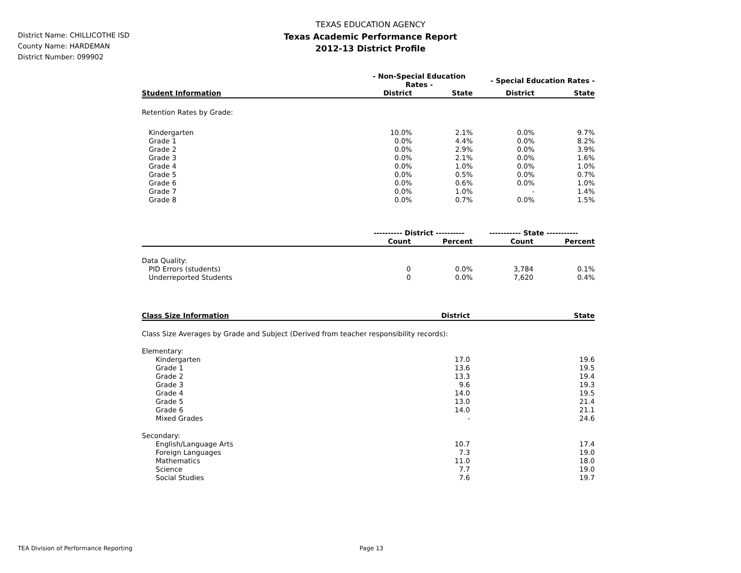District Name: CHILLICOTHE ISD
County Name: HARDEMAN
District Number: 099902
TEXAS EDUCATION AGENCY
Texas Academic Performance Report
2012-13 District Profile
| | - Non-Special Education Rates - | | - Special Education Rates - | |
| --- | --- | --- | --- | --- |
| Student Information | District | State | District | State |
| Retention Rates by Grade: | | | | |
| Kindergarten | 10.0% | 2.1% | 0.0% | 9.7% |
| Grade 1 | 0.0% | 4.4% | 0.0% | 8.2% |
| Grade 2 | 0.0% | 2.9% | 0.0% | 3.9% |
| Grade 3 | 0.0% | 2.1% | 0.0% | 1.6% |
| Grade 4 | 0.0% | 1.0% | 0.0% | 1.0% |
| Grade 5 | 0.0% | 0.5% | 0.0% | 0.7% |
| Grade 6 | 0.0% | 0.6% | 0.0% | 1.0% |
| Grade 7 | 0.0% | 1.0% | - | 1.4% |
| Grade 8 | 0.0% | 0.7% | 0.0% | 1.5% |
| | ---------- District ---------- | | ----------- State ----------- | |
| --- | --- | --- | --- | --- |
| | Count | Percent | Count | Percent |
| Data Quality: | | | | |
| PID Errors (students) | 0 | 0.0% | 3,784 | 0.1% |
| Underreported Students | 0 | 0.0% | 7,620 | 0.4% |
| Class Size Information | District | State |
| --- | --- | --- |
| Class Size Averages by Grade and Subject (Derived from teacher responsibility records): | | |
| Elementary: | | |
| Kindergarten | 17.0 | 19.6 |
| Grade 1 | 13.6 | 19.5 |
| Grade 2 | 13.3 | 19.4 |
| Grade 3 | 9.6 | 19.3 |
| Grade 4 | 14.0 | 19.5 |
| Grade 5 | 13.0 | 21.4 |
| Grade 6 | 14.0 | 21.1 |
| Mixed Grades | - | 24.6 |
| Secondary: | | |
| English/Language Arts | 10.7 | 17.4 |
| Foreign Languages | 7.3 | 19.0 |
| Mathematics | 11.0 | 18.0 |
| Science | 7.7 | 19.0 |
| Social Studies | 7.6 | 19.7 |
TEA Division of Performance Reporting Page 13